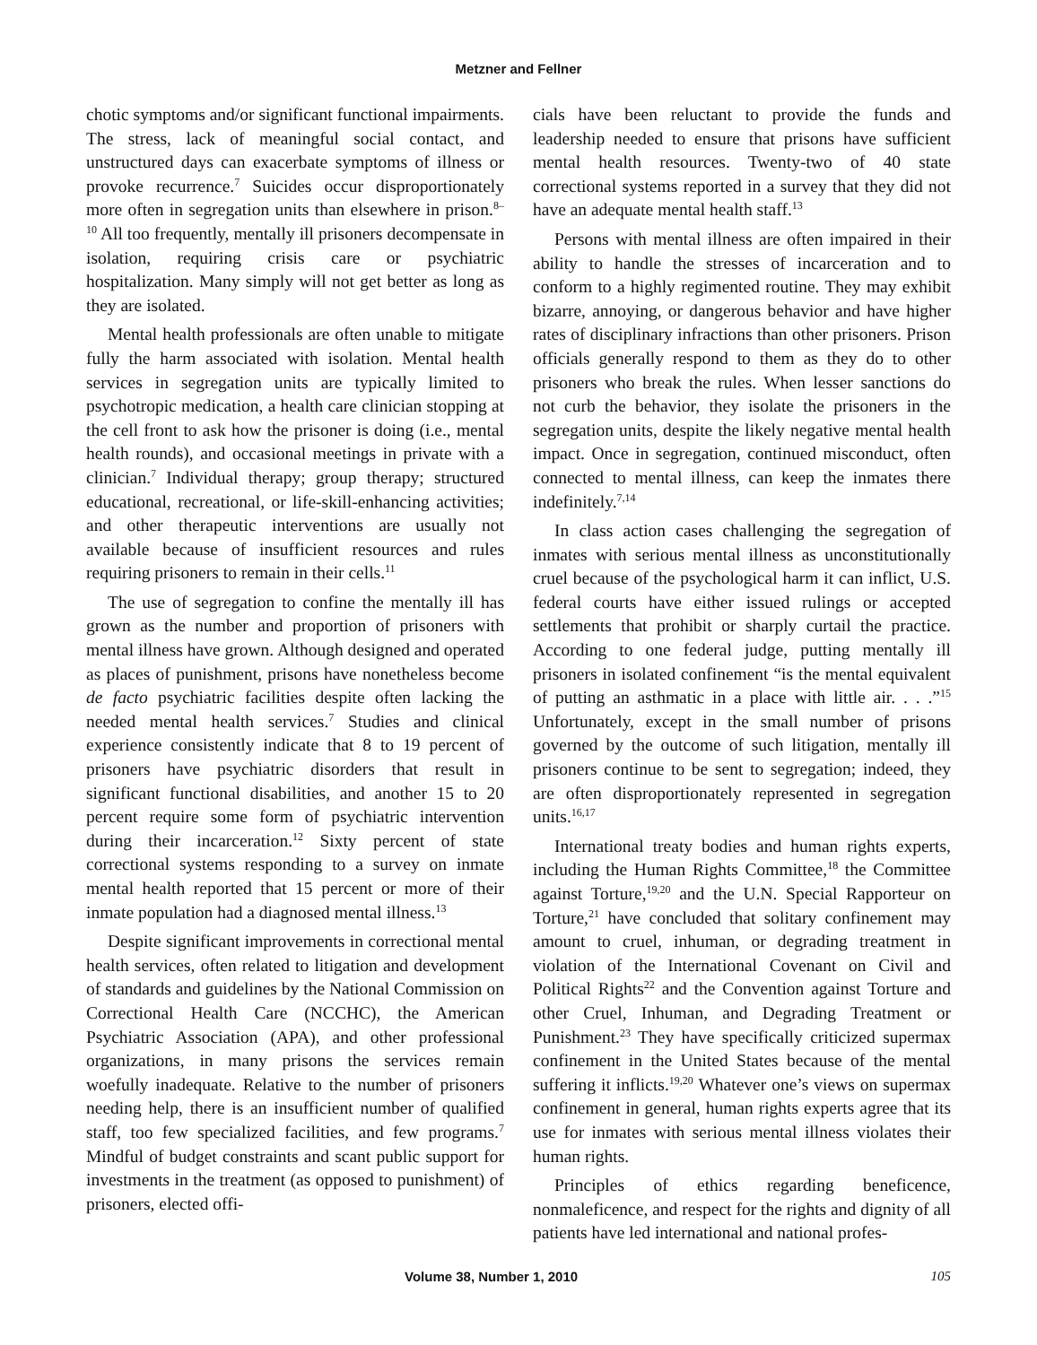Metzner and Fellner
chotic symptoms and/or significant functional impairments. The stress, lack of meaningful social contact, and unstructured days can exacerbate symptoms of illness or provoke recurrence.<sup>7</sup> Suicides occur disproportionately more often in segregation units than elsewhere in prison.<sup>8–10</sup> All too frequently, mentally ill prisoners decompensate in isolation, requiring crisis care or psychiatric hospitalization. Many simply will not get better as long as they are isolated.
Mental health professionals are often unable to mitigate fully the harm associated with isolation. Mental health services in segregation units are typically limited to psychotropic medication, a health care clinician stopping at the cell front to ask how the prisoner is doing (i.e., mental health rounds), and occasional meetings in private with a clinician.<sup>7</sup> Individual therapy; group therapy; structured educational, recreational, or life-skill-enhancing activities; and other therapeutic interventions are usually not available because of insufficient resources and rules requiring prisoners to remain in their cells.<sup>11</sup>
The use of segregation to confine the mentally ill has grown as the number and proportion of prisoners with mental illness have grown. Although designed and operated as places of punishment, prisons have nonetheless become de facto psychiatric facilities despite often lacking the needed mental health services.<sup>7</sup> Studies and clinical experience consistently indicate that 8 to 19 percent of prisoners have psychiatric disorders that result in significant functional disabilities, and another 15 to 20 percent require some form of psychiatric intervention during their incarceration.<sup>12</sup> Sixty percent of state correctional systems responding to a survey on inmate mental health reported that 15 percent or more of their inmate population had a diagnosed mental illness.<sup>13</sup>
Despite significant improvements in correctional mental health services, often related to litigation and development of standards and guidelines by the National Commission on Correctional Health Care (NCCHC), the American Psychiatric Association (APA), and other professional organizations, in many prisons the services remain woefully inadequate. Relative to the number of prisoners needing help, there is an insufficient number of qualified staff, too few specialized facilities, and few programs.<sup>7</sup> Mindful of budget constraints and scant public support for investments in the treatment (as opposed to punishment) of prisoners, elected offi-
cials have been reluctant to provide the funds and leadership needed to ensure that prisons have sufficient mental health resources. Twenty-two of 40 state correctional systems reported in a survey that they did not have an adequate mental health staff.<sup>13</sup>
Persons with mental illness are often impaired in their ability to handle the stresses of incarceration and to conform to a highly regimented routine. They may exhibit bizarre, annoying, or dangerous behavior and have higher rates of disciplinary infractions than other prisoners. Prison officials generally respond to them as they do to other prisoners who break the rules. When lesser sanctions do not curb the behavior, they isolate the prisoners in the segregation units, despite the likely negative mental health impact. Once in segregation, continued misconduct, often connected to mental illness, can keep the inmates there indefinitely.<sup>7,14</sup>
In class action cases challenging the segregation of inmates with serious mental illness as unconstitutionally cruel because of the psychological harm it can inflict, U.S. federal courts have either issued rulings or accepted settlements that prohibit or sharply curtail the practice. According to one federal judge, putting mentally ill prisoners in isolated confinement “is the mental equivalent of putting an asthmatic in a place with little air. . . .”<sup>15</sup> Unfortunately, except in the small number of prisons governed by the outcome of such litigation, mentally ill prisoners continue to be sent to segregation; indeed, they are often disproportionately represented in segregation units.<sup>16,17</sup>
International treaty bodies and human rights experts, including the Human Rights Committee,<sup>18</sup> the Committee against Torture,<sup>19,20</sup> and the U.N. Special Rapporteur on Torture,<sup>21</sup> have concluded that solitary confinement may amount to cruel, inhuman, or degrading treatment in violation of the International Covenant on Civil and Political Rights<sup>22</sup> and the Convention against Torture and other Cruel, Inhuman, and Degrading Treatment or Punishment.<sup>23</sup> They have specifically criticized supermax confinement in the United States because of the mental suffering it inflicts.<sup>19,20</sup> Whatever one’s views on supermax confinement in general, human rights experts agree that its use for inmates with serious mental illness violates their human rights.
Principles of ethics regarding beneficence, nonmaleficence, and respect for the rights and dignity of all patients have led international and national profes-
Volume 38, Number 1, 2010 105